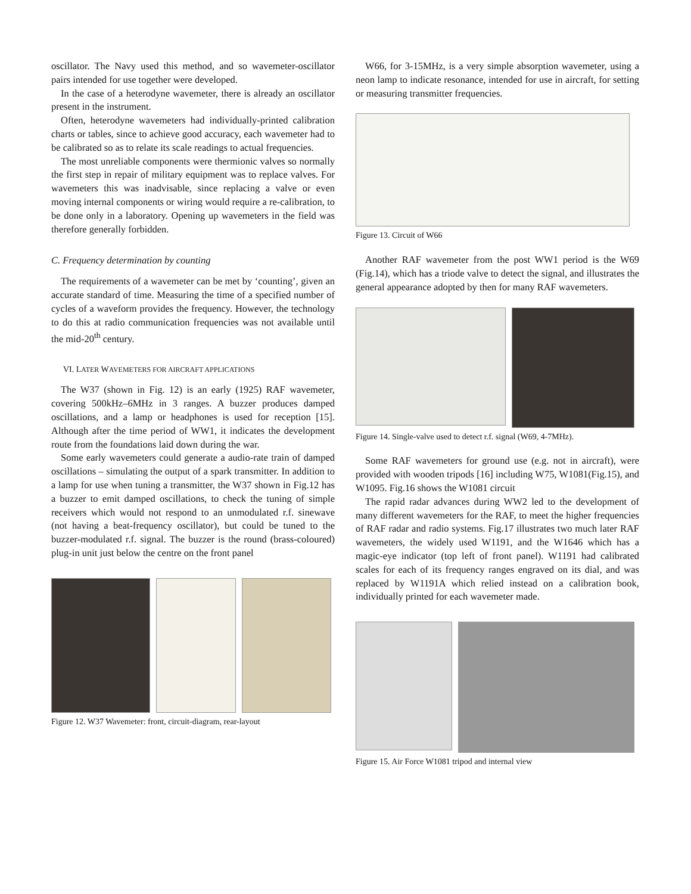oscillator. The Navy used this method, and so wavemeter-oscillator pairs intended for use together were developed.
In the case of a heterodyne wavemeter, there is already an oscillator present in the instrument.
Often, heterodyne wavemeters had individually-printed calibration charts or tables, since to achieve good accuracy, each wavemeter had to be calibrated so as to relate its scale readings to actual frequencies.
The most unreliable components were thermionic valves so normally the first step in repair of military equipment was to replace valves. For wavemeters this was inadvisable, since replacing a valve or even moving internal components or wiring would require a re-calibration, to be done only in a laboratory. Opening up wavemeters in the field was therefore generally forbidden.
C. Frequency determination by counting
The requirements of a wavemeter can be met by ‘counting’, given an accurate standard of time. Measuring the time of a specified number of cycles of a waveform provides the frequency. However, the technology to do this at radio communication frequencies was not available until the mid-20<sup>th</sup> century.
VI. LATER WAVEMETERS FOR AIRCRAFT APPLICATIONS
The W37 (shown in Fig. 12) is an early (1925) RAF wavemeter, covering 500kHz–6MHz in 3 ranges. A buzzer produces damped oscillations, and a lamp or headphones is used for reception [15]. Although after the time period of WW1, it indicates the development route from the foundations laid down during the war.
Some early wavemeters could generate a audio-rate train of damped oscillations – simulating the output of a spark transmitter. In addition to a lamp for use when tuning a transmitter, the W37 shown in Fig.12 has a buzzer to emit damped oscillations, to check the tuning of simple receivers which would not respond to an unmodulated r.f. sinewave (not having a beat-frequency oscillator), but could be tuned to the buzzer-modulated r.f. signal. The buzzer is the round (brass-coloured) plug-in unit just below the centre on the front panel
Figure 12. W37 Wavemeter: front, circuit-diagram, rear-layout
W66, for 3-15MHz, is a very simple absorption wavemeter, using a neon lamp to indicate resonance, intended for use in aircraft, for setting or measuring transmitter frequencies.
Figure 13. Circuit of W66
Another RAF wavemeter from the post WW1 period is the W69 (Fig.14), which has a triode valve to detect the signal, and illustrates the general appearance adopted by then for many RAF wavemeters.
Figure 14. Single-valve used to detect r.f. signal (W69, 4-7MHz).
Some RAF wavemeters for ground use (e.g. not in aircraft), were provided with wooden tripods [16] including W75, W1081(Fig.15), and W1095. Fig.16 shows the W1081 circuit
The rapid radar advances during WW2 led to the development of many different wavemeters for the RAF, to meet the higher frequencies of RAF radar and radio systems. Fig.17 illustrates two much later RAF wavemeters, the widely used W1191, and the W1646 which has a magic-eye indicator (top left of front panel). W1191 had calibrated scales for each of its frequency ranges engraved on its dial, and was replaced by W1191A which relied instead on a calibration book, individually printed for each wavemeter made.
Figure 15. Air Force W1081 tripod and internal view